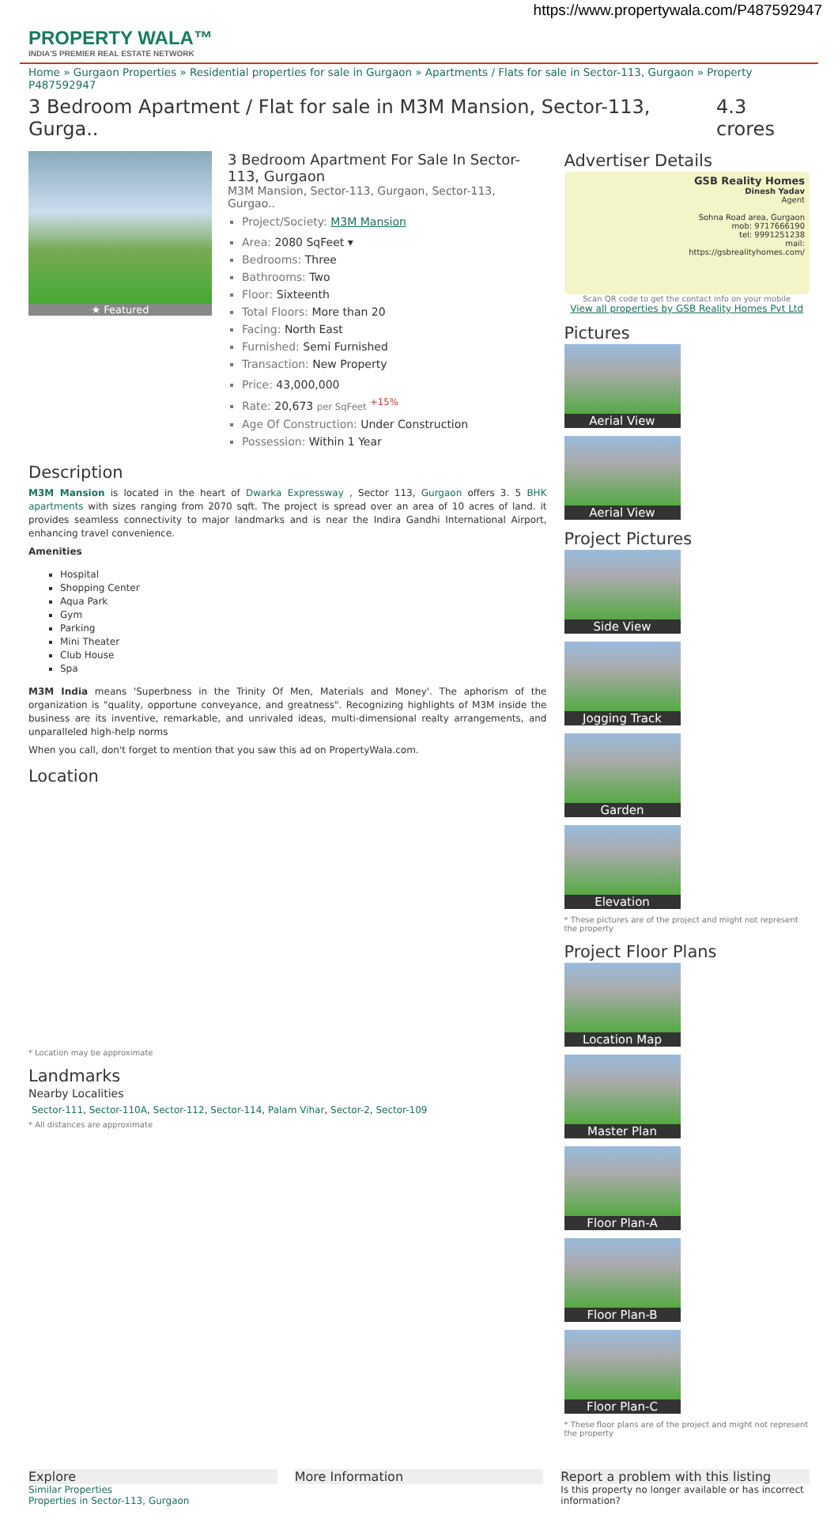https://www.propertywala.com/P487592947
PROPERTY WALA™
INDIA'S PREMIER REAL ESTATE NETWORK
Home » Gurgaon Properties » Residential properties for sale in Gurgaon » Apartments / Flats for sale in Sector-113, Gurgaon » Property P487592947
3 Bedroom Apartment / Flat for sale in M3M Mansion, Sector-113, Gurga.. 4.3 crores
★ Featured
3 Bedroom Apartment For Sale In Sector-113, Gurgaon
M3M Mansion, Sector-113, Gurgaon, Sector-113, Gurgao..
Project/Society: M3M Mansion
Area: 2080 SqFeet ▾
Bedrooms: Three
Bathrooms: Two
Floor: Sixteenth
Total Floors: More than 20
Facing: North East
Furnished: Semi Furnished
Transaction: New Property
Price: 43,000,000
Rate: 20,673 per SqFeet <sup>+15%</sup>
Age Of Construction: Under Construction
Possession: Within 1 Year
Description
M3M Mansion is located in the heart of Dwarka Expressway , Sector 113, Gurgaon offers 3. 5 BHK apartments with sizes ranging from 2070 sqft. The project is spread over an area of 10 acres of land. it provides seamless connectivity to major landmarks and is near the Indira Gandhi International Airport, enhancing travel convenience.
Amenities
Hospital
Shopping Center
Aqua Park
Gym
Parking
Mini Theater
Club House
Spa
M3M India means 'Superbness in the Trinity Of Men, Materials and Money'. The aphorism of the organization is "quality, opportune conveyance, and greatness". Recognizing highlights of M3M inside the business are its inventive, remarkable, and unrivaled ideas, multi-dimensional realty arrangements, and unparalleled high-help norms
When you call, don't forget to mention that you saw this ad on PropertyWala.com.
Location
* Location may be approximate
Landmarks
Nearby Localities
Sector-111, Sector-110A, Sector-112, Sector-114, Palam Vihar, Sector-2, Sector-109
* All distances are approximate
Advertiser Details
GSB Reality Homes
Dinesh Yadav
Agent
Sohna Road area, Gurgaon
mob: 9717666190
tel: 9991251238
mail:
https://gsbrealityhomes.com/
Scan QR code to get the contact info on your mobile
View all properties by GSB Reality Homes Pvt Ltd
Pictures
Aerial View
Aerial View
Project Pictures
Side View
Jogging Track
Garden
Elevation
* These pictures are of the project and might not represent the property
Project Floor Plans
Location Map
Master Plan
Floor Plan-A
Floor Plan-B
Floor Plan-C
* These floor plans are of the project and might not represent the property
Explore
Similar Properties
Properties in Sector-113, Gurgaon
More Information Report a problem with this listing
Is this property no longer available or has incorrect information?